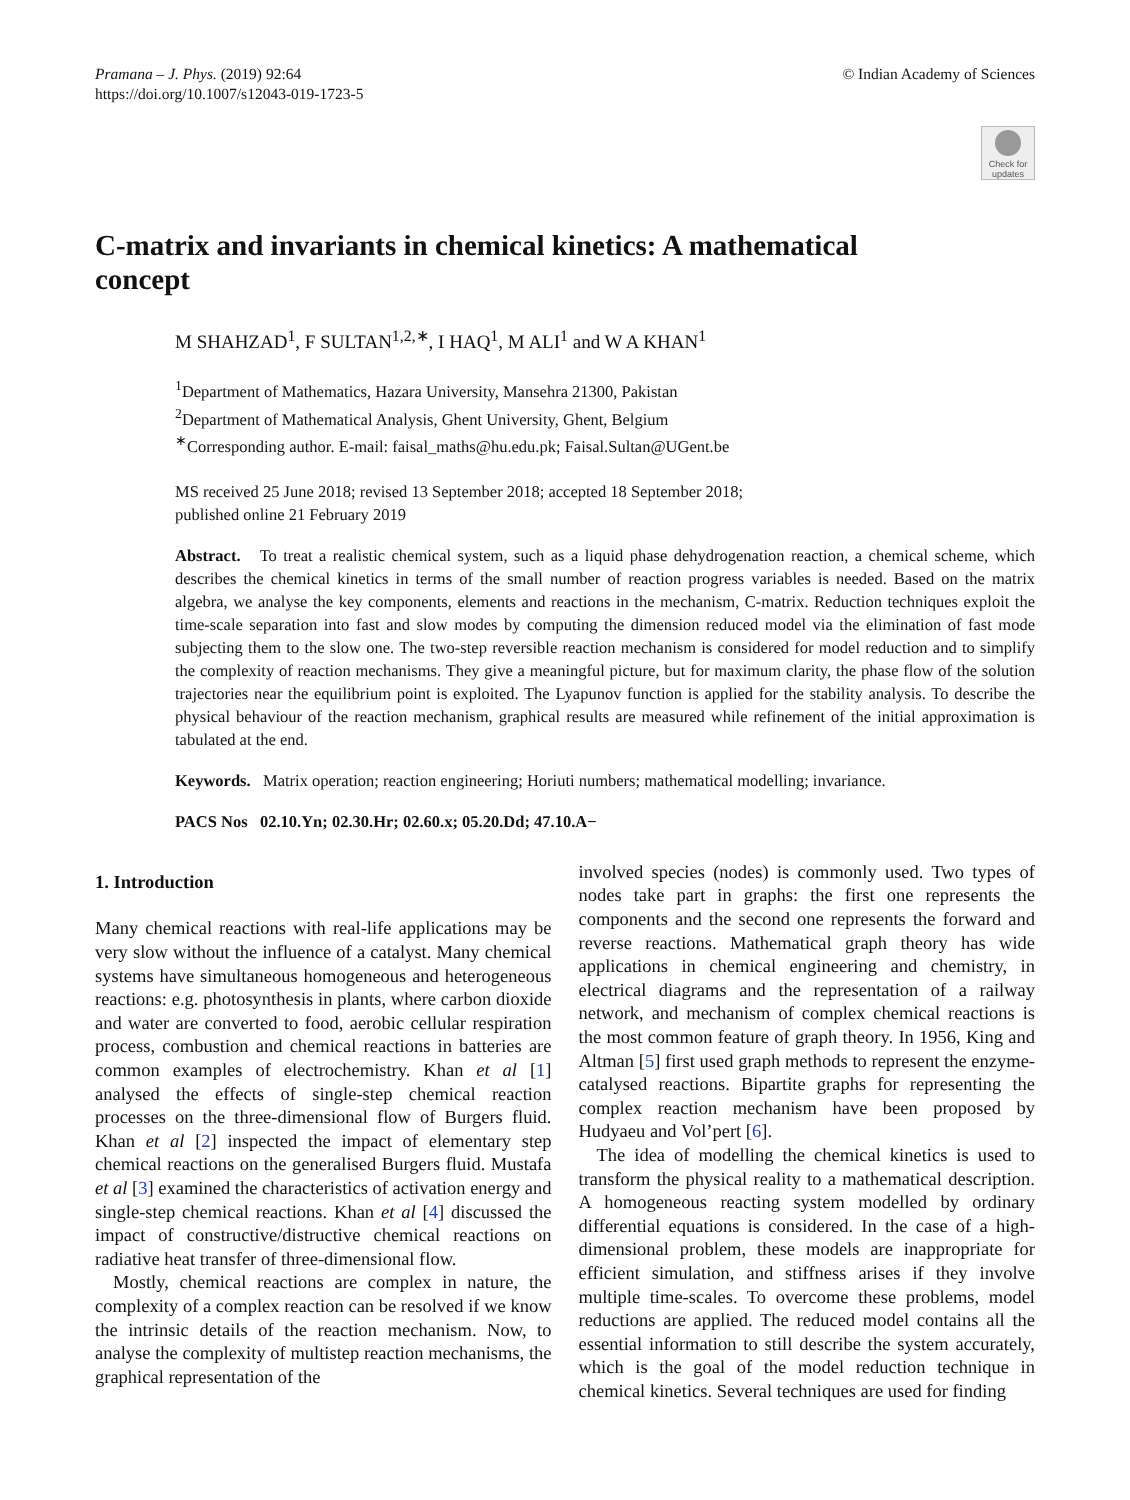Pramana – J. Phys. (2019) 92:64
https://doi.org/10.1007/s12043-019-1723-5
© Indian Academy of Sciences
Check for updates
C-matrix and invariants in chemical kinetics: A mathematical concept
M SHAHZAD<sup>1</sup>, F SULTAN<sup>1,2,∗</sup>, I HAQ<sup>1</sup>, M ALI<sup>1</sup> and W A KHAN<sup>1</sup>
<sup>1</sup> Department of Mathematics, Hazara University, Mansehra 21300, Pakistan
<sup>2</sup> Department of Mathematical Analysis, Ghent University, Ghent, Belgium
<sup>∗</sup>Corresponding author. E-mail: faisal_maths@hu.edu.pk; Faisal.Sultan@UGent.be
MS received 25 June 2018; revised 13 September 2018; accepted 18 September 2018;
published online 21 February 2019
Abstract. To treat a realistic chemical system, such as a liquid phase dehydrogenation reaction, a chemical scheme, which describes the chemical kinetics in terms of the small number of reaction progress variables is needed. Based on the matrix algebra, we analyse the key components, elements and reactions in the mechanism, C-matrix. Reduction techniques exploit the time-scale separation into fast and slow modes by computing the dimension reduced model via the elimination of fast mode subjecting them to the slow one. The two-step reversible reaction mechanism is considered for model reduction and to simplify the complexity of reaction mechanisms. They give a meaningful picture, but for maximum clarity, the phase flow of the solution trajectories near the equilibrium point is exploited. The Lyapunov function is applied for the stability analysis. To describe the physical behaviour of the reaction mechanism, graphical results are measured while refinement of the initial approximation is tabulated at the end.
Keywords. Matrix operation; reaction engineering; Horiuti numbers; mathematical modelling; invariance.
PACS Nos 02.10.Yn; 02.30.Hr; 02.60.x; 05.20.Dd; 47.10.A−
1. Introduction
Many chemical reactions with real-life applications may be very slow without the influence of a catalyst. Many chemical systems have simultaneous homogeneous and heterogeneous reactions: e.g. photosynthesis in plants, where carbon dioxide and water are converted to food, aerobic cellular respiration process, combustion and chemical reactions in batteries are common examples of electrochemistry. Khan et al [1] analysed the effects of single-step chemical reaction processes on the three-dimensional flow of Burgers fluid. Khan et al [2] inspected the impact of elementary step chemical reactions on the generalised Burgers fluid. Mustafa et al [3] examined the characteristics of activation energy and single-step chemical reactions. Khan et al [4] discussed the impact of constructive/distructive chemical reactions on radiative heat transfer of three-dimensional flow.
Mostly, chemical reactions are complex in nature, the complexity of a complex reaction can be resolved if we know the intrinsic details of the reaction mechanism. Now, to analyse the complexity of multistep reaction mechanisms, the graphical representation of the
involved species (nodes) is commonly used. Two types of nodes take part in graphs: the first one represents the components and the second one represents the forward and reverse reactions. Mathematical graph theory has wide applications in chemical engineering and chemistry, in electrical diagrams and the representation of a railway network, and mechanism of complex chemical reactions is the most common feature of graph theory. In 1956, King and Altman [5] first used graph methods to represent the enzyme-catalysed reactions. Bipartite graphs for representing the complex reaction mechanism have been proposed by Hudyaeu and Vol’pert [6].
The idea of modelling the chemical kinetics is used to transform the physical reality to a mathematical description. A homogeneous reacting system modelled by ordinary differential equations is considered. In the case of a high-dimensional problem, these models are inappropriate for efficient simulation, and stiffness arises if they involve multiple time-scales. To overcome these problems, model reductions are applied. The reduced model contains all the essential information to still describe the system accurately, which is the goal of the model reduction technique in chemical kinetics. Several techniques are used for finding